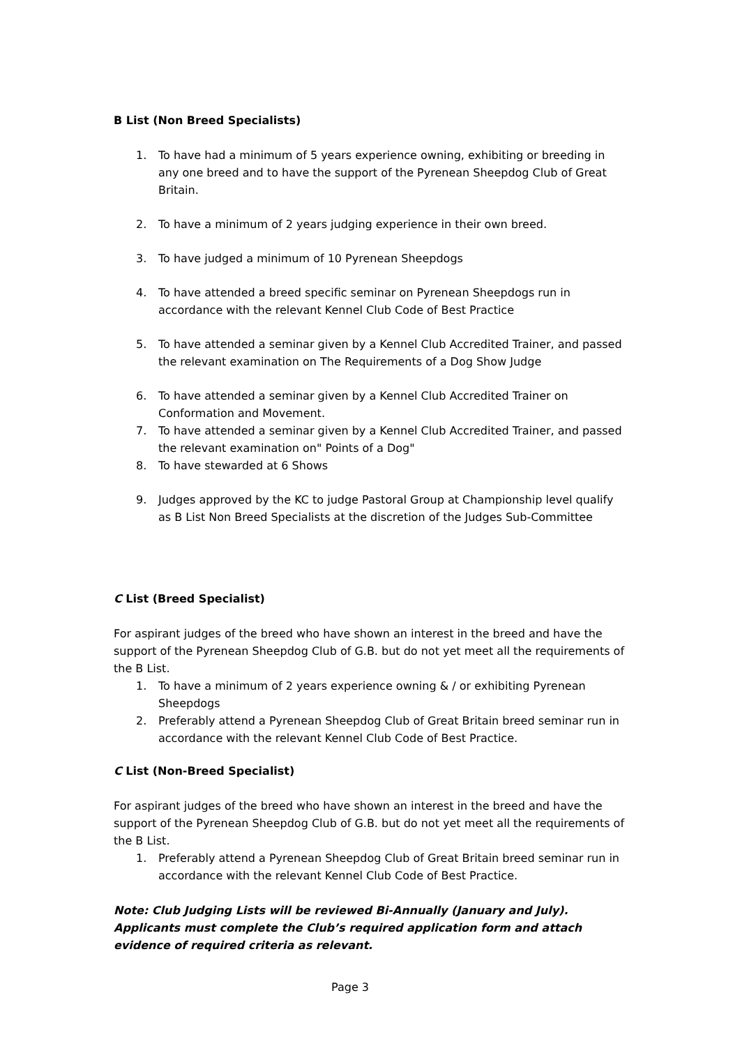B List (Non Breed Specialists)
1. To have had a minimum of 5 years experience owning, exhibiting or breeding in any one breed and to have the support of the Pyrenean Sheepdog Club of Great Britain.
2. To have a minimum of 2 years judging experience in their own breed.
3. To have judged a minimum of 10 Pyrenean Sheepdogs
4. To have attended a breed specific seminar on Pyrenean Sheepdogs run in accordance with the relevant Kennel Club Code of Best Practice
5. To have attended a seminar given by a Kennel Club Accredited Trainer, and passed the relevant examination on The Requirements of a Dog Show Judge
6. To have attended a seminar given by a Kennel Club Accredited Trainer on Conformation and Movement.
7. To have attended a seminar given by a Kennel Club Accredited Trainer, and passed the relevant examination on" Points of a Dog"
8. To have stewarded at 6 Shows
9. Judges approved by the KC to judge Pastoral Group at Championship level qualify as B List Non Breed Specialists at the discretion of the Judges Sub-Committee
C List (Breed Specialist)
For aspirant judges of the breed who have shown an interest in the breed and have the support of the Pyrenean Sheepdog Club of G.B. but do not yet meet all the requirements of the B List.
1. To have a minimum of 2 years experience owning & / or exhibiting Pyrenean Sheepdogs
2. Preferably attend a Pyrenean Sheepdog Club of Great Britain breed seminar run in accordance with the relevant Kennel Club Code of Best Practice.
C List (Non-Breed Specialist)
For aspirant judges of the breed who have shown an interest in the breed and have the support of the Pyrenean Sheepdog Club of G.B. but do not yet meet all the requirements of the B List.
1. Preferably attend a Pyrenean Sheepdog Club of Great Britain breed seminar run in accordance with the relevant Kennel Club Code of Best Practice.
Note: Club Judging Lists will be reviewed Bi-Annually (January and July). Applicants must complete the Club’s required application form and attach evidence of required criteria as relevant.
Page 3